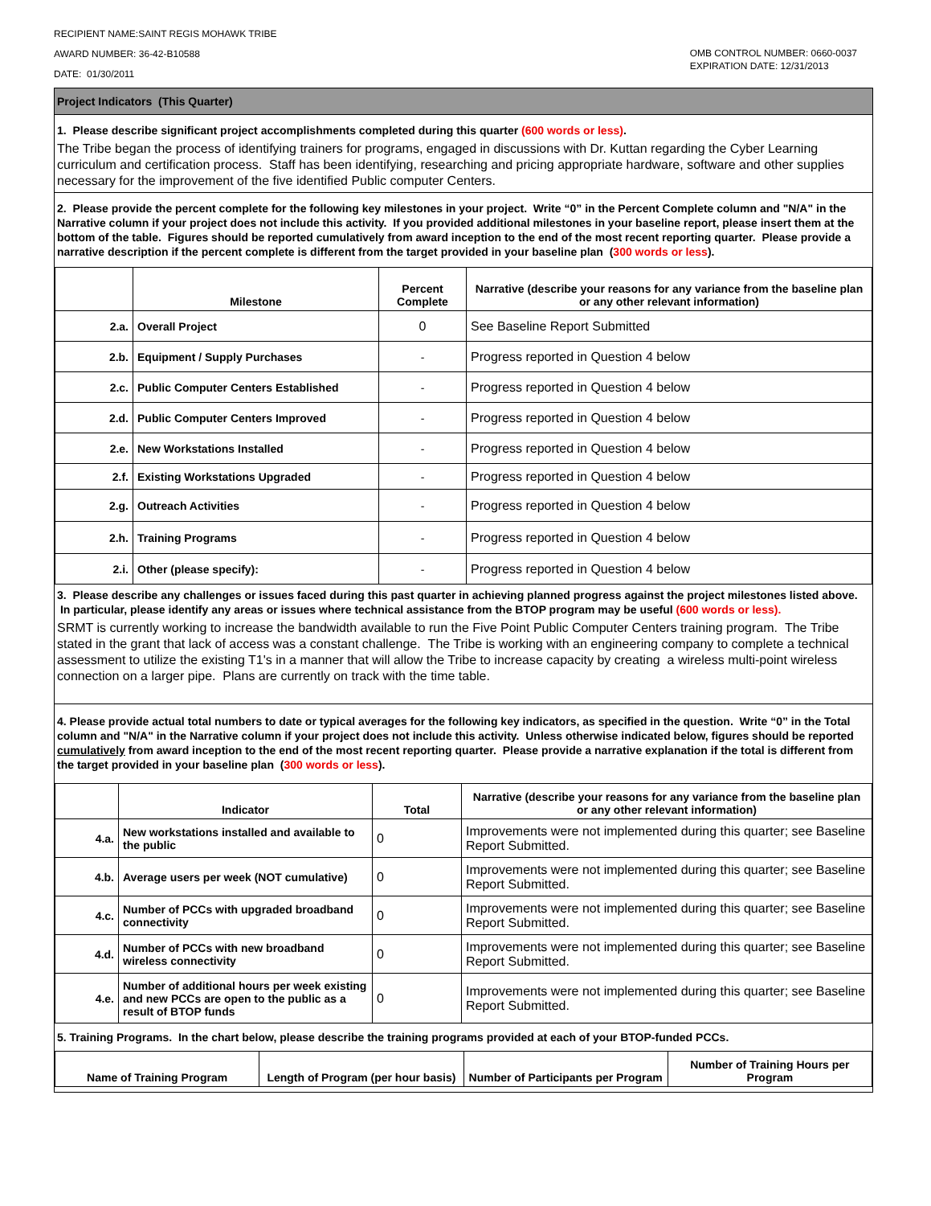RECIPIENT NAME:SAINT REGIS MOHAWK TRIBE
AWARD NUMBER: 36-42-B10588
DATE: 01/30/2011
OMB CONTROL NUMBER: 0660-0037
EXPIRATION DATE: 12/31/2013
Project Indicators (This Quarter)
1. Please describe significant project accomplishments completed during this quarter (600 words or less).
The Tribe began the process of identifying trainers for programs, engaged in discussions with Dr. Kuttan regarding the Cyber Learning curriculum and certification process. Staff has been identifying, researching and pricing appropriate hardware, software and other supplies necessary for the improvement of the five identified Public computer Centers.
2. Please provide the percent complete for the following key milestones in your project. Write “0” in the Percent Complete column and "N/A" in the Narrative column if your project does not include this activity. If you provided additional milestones in your baseline report, please insert them at the bottom of the table. Figures should be reported cumulatively from award inception to the end of the most recent reporting quarter. Please provide a narrative description if the percent complete is different from the target provided in your baseline plan (300 words or less).
| | Milestone | Percent Complete | Narrative (describe your reasons for any variance from the baseline plan or any other relevant information) |
| --- | --- | --- | --- |
| 2.a. | Overall Project | 0 | See Baseline Report Submitted |
| 2.b. | Equipment / Supply Purchases | - | Progress reported in Question 4 below |
| 2.c. | Public Computer Centers Established | - | Progress reported in Question 4 below |
| 2.d. | Public Computer Centers Improved | - | Progress reported in Question 4 below |
| 2.e. | New Workstations Installed | - | Progress reported in Question 4 below |
| 2.f. | Existing Workstations Upgraded | - | Progress reported in Question 4 below |
| 2.g. | Outreach Activities | - | Progress reported in Question 4 below |
| 2.h. | Training Programs | - | Progress reported in Question 4 below |
| 2.i. | Other (please specify): | - | Progress reported in Question 4 below |
3. Please describe any challenges or issues faced during this past quarter in achieving planned progress against the project milestones listed above. In particular, please identify any areas or issues where technical assistance from the BTOP program may be useful (600 words or less).
SRMT is currently working to increase the bandwidth available to run the Five Point Public Computer Centers training program. The Tribe stated in the grant that lack of access was a constant challenge. The Tribe is working with an engineering company to complete a technical assessment to utilize the existing T1's in a manner that will allow the Tribe to increase capacity by creating a wireless multi-point wireless connection on a larger pipe. Plans are currently on track with the time table.
4. Please provide actual total numbers to date or typical averages for the following key indicators, as specified in the question. Write “0” in the Total column and "N/A" in the Narrative column if your project does not include this activity. Unless otherwise indicated below, figures should be reported cumulatively from award inception to the end of the most recent reporting quarter. Please provide a narrative explanation if the total is different from the target provided in your baseline plan (300 words or less).
| | Indicator | Total | Narrative (describe your reasons for any variance from the baseline plan or any other relevant information) |
| --- | --- | --- | --- |
| 4.a. | New workstations installed and available to the public | 0 | Improvements were not implemented during this quarter; see Baseline Report Submitted. |
| 4.b. | Average users per week (NOT cumulative) | 0 | Improvements were not implemented during this quarter; see Baseline Report Submitted. |
| 4.c. | Number of PCCs with upgraded broadband connectivity | 0 | Improvements were not implemented during this quarter; see Baseline Report Submitted. |
| 4.d. | Number of PCCs with new broadband wireless connectivity | 0 | Improvements were not implemented during this quarter; see Baseline Report Submitted. |
| 4.e. | Number of additional hours per week existing and new PCCs are open to the public as a result of BTOP funds | 0 | Improvements were not implemented during this quarter; see Baseline Report Submitted. |
5. Training Programs. In the chart below, please describe the training programs provided at each of your BTOP-funded PCCs.
| Name of Training Program | Length of Program (per hour basis) | Number of Participants per Program | Number of Training Hours per Program |
| --- | --- | --- | --- |